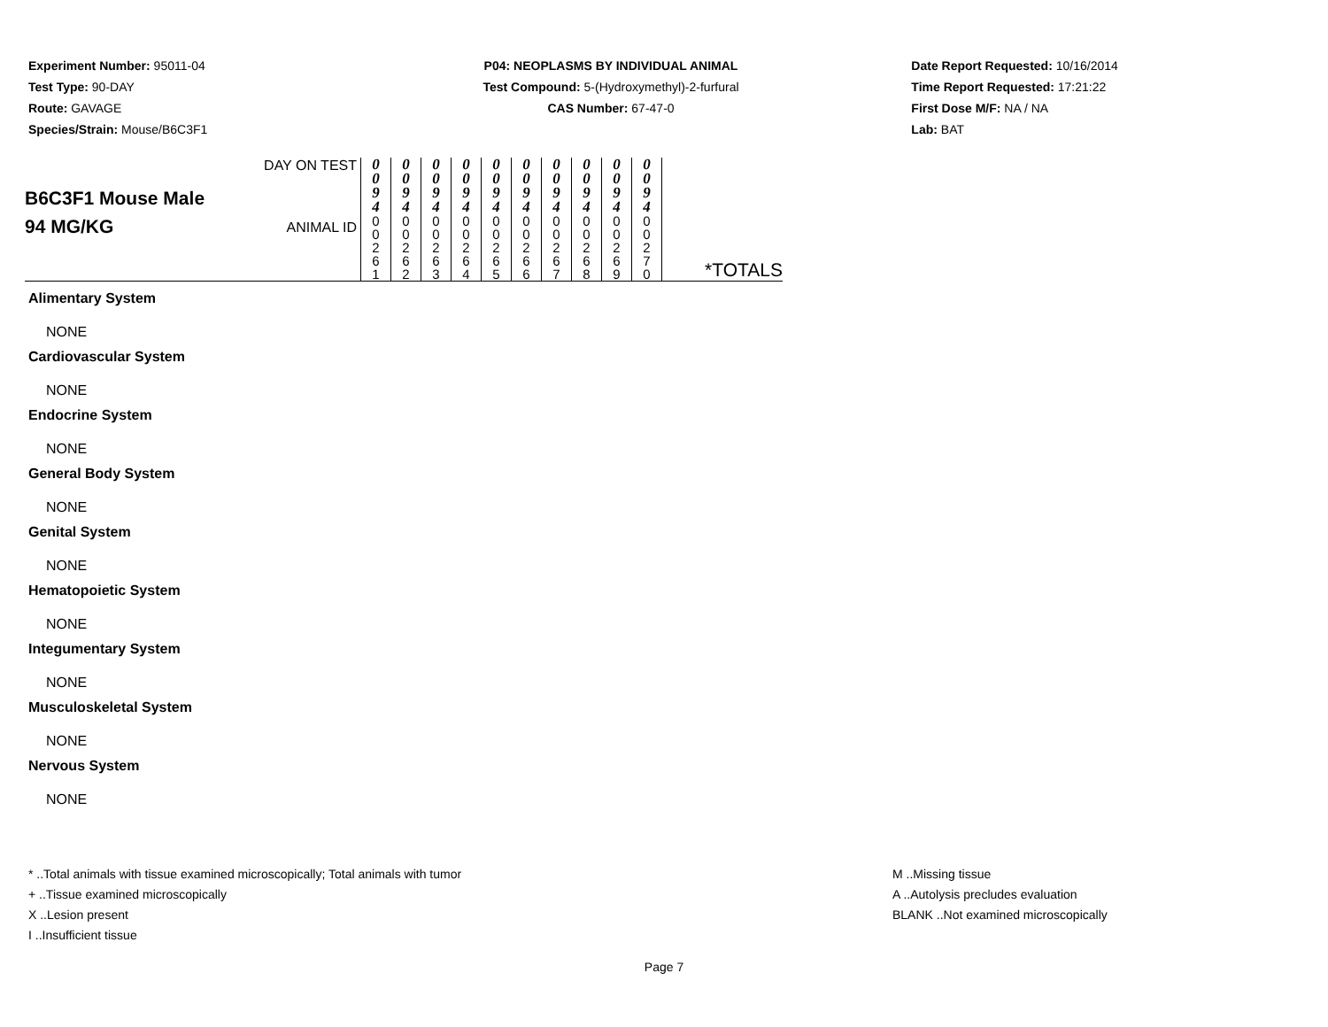Experiment Number: 95011-04
Test Type: 90-DAY
Route: GAVAGE
Species/Strain: Mouse/B6C3F1
P04: NEOPLASMS BY INDIVIDUAL ANIMAL
Test Compound: 5-(Hydroxymethyl)-2-furfural
CAS Number: 67-47-0
Date Report Requested: 10/16/2014
Time Report Requested: 17:21:22
First Dose M/F: NA / NA
Lab: BAT
| B6C3F1 Mouse Male 94 MG/KG | DAY ON TEST | 0 0 9 4 | 0 0 9 4 | 0 0 9 4 | 0 0 9 4 | 0 0 9 4 | 0 0 9 4 | 0 0 9 4 | 0 0 9 4 | 0 0 9 4 | 0 0 9 4 | *TOTALS |
| | ANIMAL ID | 0 0 2 6 1 | 0 0 2 6 2 | 0 0 2 6 3 | 0 0 2 6 4 | 0 0 2 6 5 | 0 0 2 6 6 | 0 0 2 6 7 | 0 0 2 6 8 | 0 0 2 6 9 | 0 0 2 7 0 | |
Alimentary System
NONE
Cardiovascular System
NONE
Endocrine System
NONE
General Body System
NONE
Genital System
NONE
Hematopoietic System
NONE
Integumentary System
NONE
Musculoskeletal System
NONE
Nervous System
NONE
* ..Total animals with tissue examined microscopically; Total animals with tumor
+ ..Tissue examined microscopically
X ..Lesion present
I ..Insufficient tissue
M ..Missing tissue
A ..Autolysis precludes evaluation
BLANK ..Not examined microscopically
Page 7